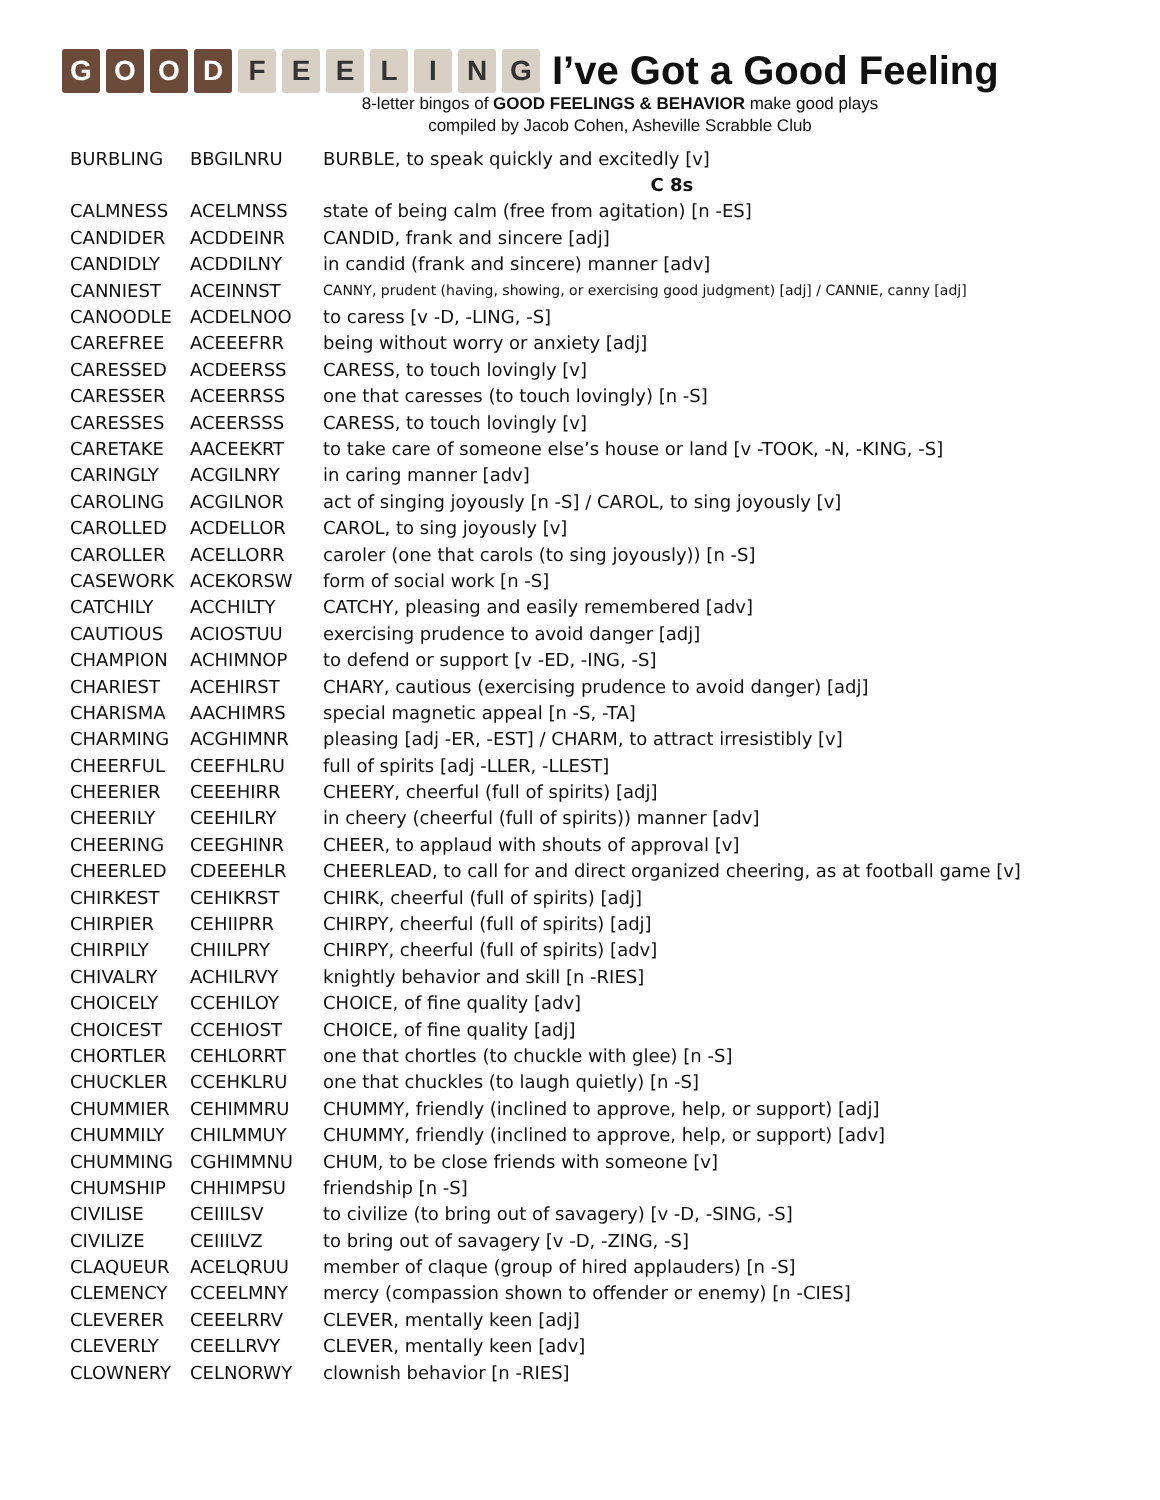GOOD FEELING
I’ve Got a Good Feeling
8-letter bingos of GOOD FEELINGS & BEHAVIOR make good plays
compiled by Jacob Cohen, Asheville Scrabble Club
| BURBLING | BBGILNRU | BURBLE, to speak quickly and excitedly [v] |
| | | C 8s |
| CALMNESS | ACELMNSS | state of being calm (free from agitation) [n -ES] |
| CANDIDER | ACDDEINR | CANDID, frank and sincere [adj] |
| CANDIDLY | ACDDILNY | in candid (frank and sincere) manner [adv] |
| CANNIEST | ACEINNST | CANNY, prudent (having, showing, or exercising good judgment) [adj] / CANNIE, canny [adj] |
| CANOODLE | ACDELNOO | to caress [v -D, -LING, -S] |
| CAREFREE | ACEEEFRR | being without worry or anxiety [adj] |
| CARESSED | ACDEERSS | CARESS, to touch lovingly [v] |
| CARESSER | ACEERRSS | one that caresses (to touch lovingly) [n -S] |
| CARESSES | ACEERSSS | CARESS, to touch lovingly [v] |
| CARETAKE | AACEEKRT | to take care of someone else’s house or land [v -TOOK, -N, -KING, -S] |
| CARINGLY | ACGILNRY | in caring manner [adv] |
| CAROLING | ACGILNOR | act of singing joyously [n -S] / CAROL, to sing joyously [v] |
| CAROLLED | ACDELLOR | CAROL, to sing joyously [v] |
| CAROLLER | ACELLORR | caroler (one that carols (to sing joyously)) [n -S] |
| CASEWORK | ACEKORSW | form of social work [n -S] |
| CATCHILY | ACCHILTY | CATCHY, pleasing and easily remembered [adv] |
| CAUTIOUS | ACIOSTUU | exercising prudence to avoid danger [adj] |
| CHAMPION | ACHIMNOP | to defend or support [v -ED, -ING, -S] |
| CHARIEST | ACEHIRST | CHARY, cautious (exercising prudence to avoid danger) [adj] |
| CHARISMA | AACHIMRS | special magnetic appeal [n -S, -TA] |
| CHARMING | ACGHIMNR | pleasing [adj -ER, -EST] / CHARM, to attract irresistibly [v] |
| CHEERFUL | CEEFHLRU | full of spirits [adj -LLER, -LLEST] |
| CHEERIER | CEEEHIRR | CHEERY, cheerful (full of spirits) [adj] |
| CHEERILY | CEEHILRY | in cheery (cheerful (full of spirits)) manner [adv] |
| CHEERING | CEEGHINR | CHEER, to applaud with shouts of approval [v] |
| CHEERLED | CDEEEHLR | CHEERLEAD, to call for and direct organized cheering, as at football game [v] |
| CHIRKEST | CEHIKRST | CHIRK, cheerful (full of spirits) [adj] |
| CHIRPIER | CEHIIPRR | CHIRPY, cheerful (full of spirits) [adj] |
| CHIRPILY | CHIILPRY | CHIRPY, cheerful (full of spirits) [adv] |
| CHIVALRY | ACHILRVY | knightly behavior and skill [n -RIES] |
| CHOICELY | CCEHILOY | CHOICE, of fine quality [adv] |
| CHOICEST | CCEHIOST | CHOICE, of fine quality [adj] |
| CHORTLER | CEHLORRT | one that chortles (to chuckle with glee) [n -S] |
| CHUCKLER | CCEHKLRU | one that chuckles (to laugh quietly) [n -S] |
| CHUMMIER | CEHIMMRU | CHUMMY, friendly (inclined to approve, help, or support) [adj] |
| CHUMMILY | CHILMMUY | CHUMMY, friendly (inclined to approve, help, or support) [adv] |
| CHUMMING | CGHIMMNU | CHUM, to be close friends with someone [v] |
| CHUMSHIP | CHHIMPSU | friendship [n -S] |
| CIVILISE | CEIIILSV | to civilize (to bring out of savagery) [v -D, -SING, -S] |
| CIVILIZE | CEIIILVZ | to bring out of savagery [v -D, -ZING, -S] |
| CLAQUEUR | ACELQRUU | member of claque (group of hired applauders) [n -S] |
| CLEMENCY | CCEELMNY | mercy (compassion shown to offender or enemy) [n -CIES] |
| CLEVERER | CEEELRRV | CLEVER, mentally keen [adj] |
| CLEVERLY | CEELLRVY | CLEVER, mentally keen [adv] |
| CLOWNERY | CELNORWY | clownish behavior [n -RIES] |